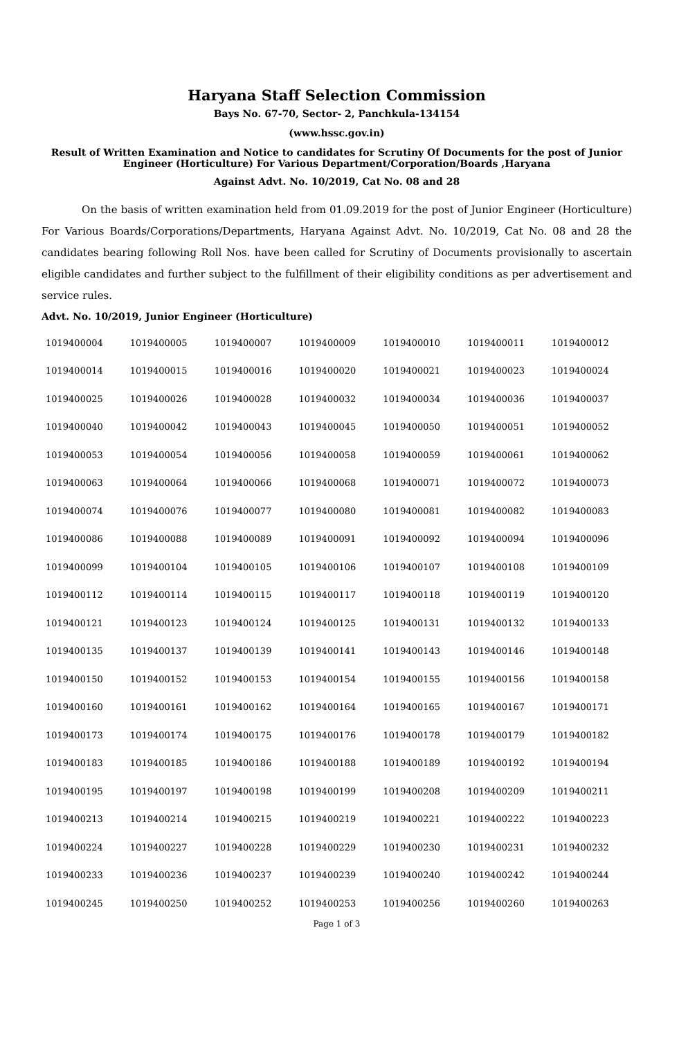Haryana Staff Selection Commission
Bays No. 67-70, Sector- 2, Panchkula-134154
(www.hssc.gov.in)
Result of Written Examination and Notice to candidates for Scrutiny Of Documents for the post of Junior Engineer (Horticulture) For Various Department/Corporation/Boards ,Haryana
Against Advt. No. 10/2019, Cat No. 08 and 28
On the basis of written examination held from 01.09.2019 for the post of Junior Engineer (Horticulture) For Various Boards/Corporations/Departments, Haryana Against Advt. No. 10/2019, Cat No. 08 and 28 the candidates bearing following Roll Nos. have been called for Scrutiny of Documents provisionally to ascertain eligible candidates and further subject to the fulfillment of their eligibility conditions as per advertisement and service rules.
Advt. No. 10/2019, Junior Engineer (Horticulture)
| 1019400004 | 1019400005 | 1019400007 | 1019400009 | 1019400010 | 1019400011 | 1019400012 |
| 1019400014 | 1019400015 | 1019400016 | 1019400020 | 1019400021 | 1019400023 | 1019400024 |
| 1019400025 | 1019400026 | 1019400028 | 1019400032 | 1019400034 | 1019400036 | 1019400037 |
| 1019400040 | 1019400042 | 1019400043 | 1019400045 | 1019400050 | 1019400051 | 1019400052 |
| 1019400053 | 1019400054 | 1019400056 | 1019400058 | 1019400059 | 1019400061 | 1019400062 |
| 1019400063 | 1019400064 | 1019400066 | 1019400068 | 1019400071 | 1019400072 | 1019400073 |
| 1019400074 | 1019400076 | 1019400077 | 1019400080 | 1019400081 | 1019400082 | 1019400083 |
| 1019400086 | 1019400088 | 1019400089 | 1019400091 | 1019400092 | 1019400094 | 1019400096 |
| 1019400099 | 1019400104 | 1019400105 | 1019400106 | 1019400107 | 1019400108 | 1019400109 |
| 1019400112 | 1019400114 | 1019400115 | 1019400117 | 1019400118 | 1019400119 | 1019400120 |
| 1019400121 | 1019400123 | 1019400124 | 1019400125 | 1019400131 | 1019400132 | 1019400133 |
| 1019400135 | 1019400137 | 1019400139 | 1019400141 | 1019400143 | 1019400146 | 1019400148 |
| 1019400150 | 1019400152 | 1019400153 | 1019400154 | 1019400155 | 1019400156 | 1019400158 |
| 1019400160 | 1019400161 | 1019400162 | 1019400164 | 1019400165 | 1019400167 | 1019400171 |
| 1019400173 | 1019400174 | 1019400175 | 1019400176 | 1019400178 | 1019400179 | 1019400182 |
| 1019400183 | 1019400185 | 1019400186 | 1019400188 | 1019400189 | 1019400192 | 1019400194 |
| 1019400195 | 1019400197 | 1019400198 | 1019400199 | 1019400208 | 1019400209 | 1019400211 |
| 1019400213 | 1019400214 | 1019400215 | 1019400219 | 1019400221 | 1019400222 | 1019400223 |
| 1019400224 | 1019400227 | 1019400228 | 1019400229 | 1019400230 | 1019400231 | 1019400232 |
| 1019400233 | 1019400236 | 1019400237 | 1019400239 | 1019400240 | 1019400242 | 1019400244 |
| 1019400245 | 1019400250 | 1019400252 | 1019400253 | 1019400256 | 1019400260 | 1019400263 |
Page 1 of 3